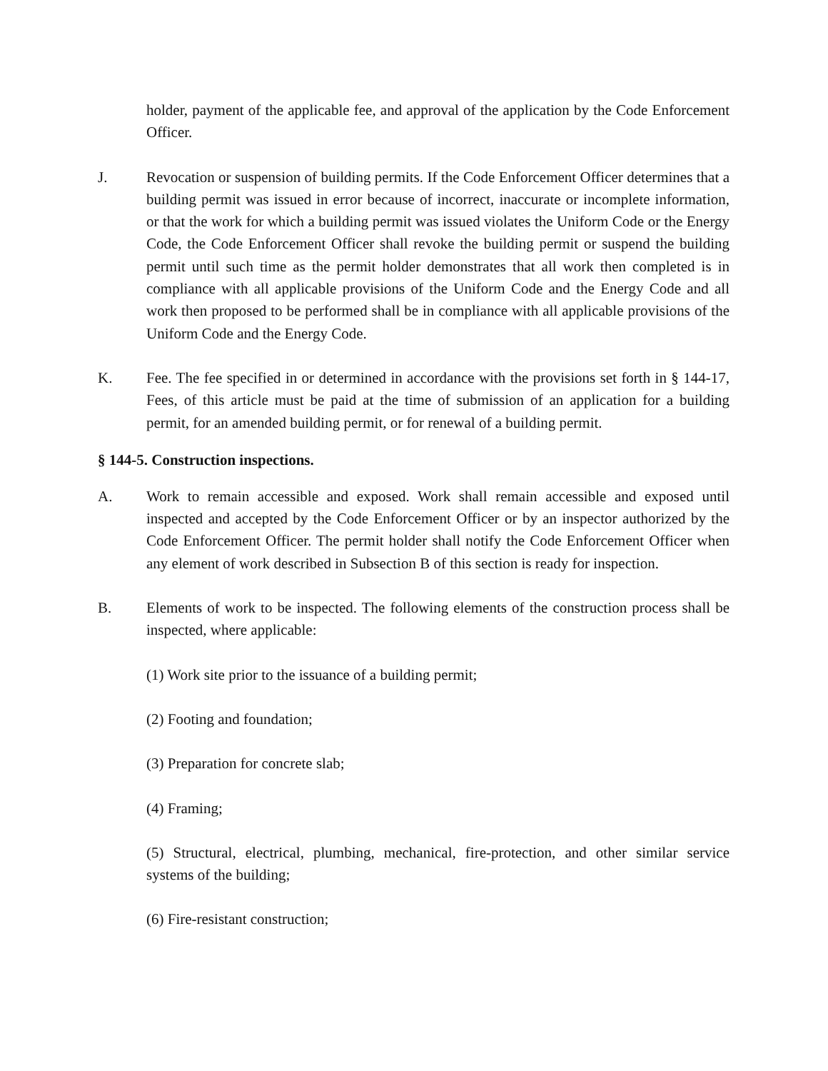holder, payment of the applicable fee, and approval of the application by the Code Enforcement Officer.
J. Revocation or suspension of building permits. If the Code Enforcement Officer determines that a building permit was issued in error because of incorrect, inaccurate or incomplete information, or that the work for which a building permit was issued violates the Uniform Code or the Energy Code, the Code Enforcement Officer shall revoke the building permit or suspend the building permit until such time as the permit holder demonstrates that all work then completed is in compliance with all applicable provisions of the Uniform Code and the Energy Code and all work then proposed to be performed shall be in compliance with all applicable provisions of the Uniform Code and the Energy Code.
K. Fee. The fee specified in or determined in accordance with the provisions set forth in § 144-17, Fees, of this article must be paid at the time of submission of an application for a building permit, for an amended building permit, or for renewal of a building permit.
§ 144-5. Construction inspections.
A. Work to remain accessible and exposed. Work shall remain accessible and exposed until inspected and accepted by the Code Enforcement Officer or by an inspector authorized by the Code Enforcement Officer. The permit holder shall notify the Code Enforcement Officer when any element of work described in Subsection B of this section is ready for inspection.
B. Elements of work to be inspected. The following elements of the construction process shall be inspected, where applicable:
(1) Work site prior to the issuance of a building permit;
(2) Footing and foundation;
(3) Preparation for concrete slab;
(4) Framing;
(5) Structural, electrical, plumbing, mechanical, fire-protection, and other similar service systems of the building;
(6) Fire-resistant construction;